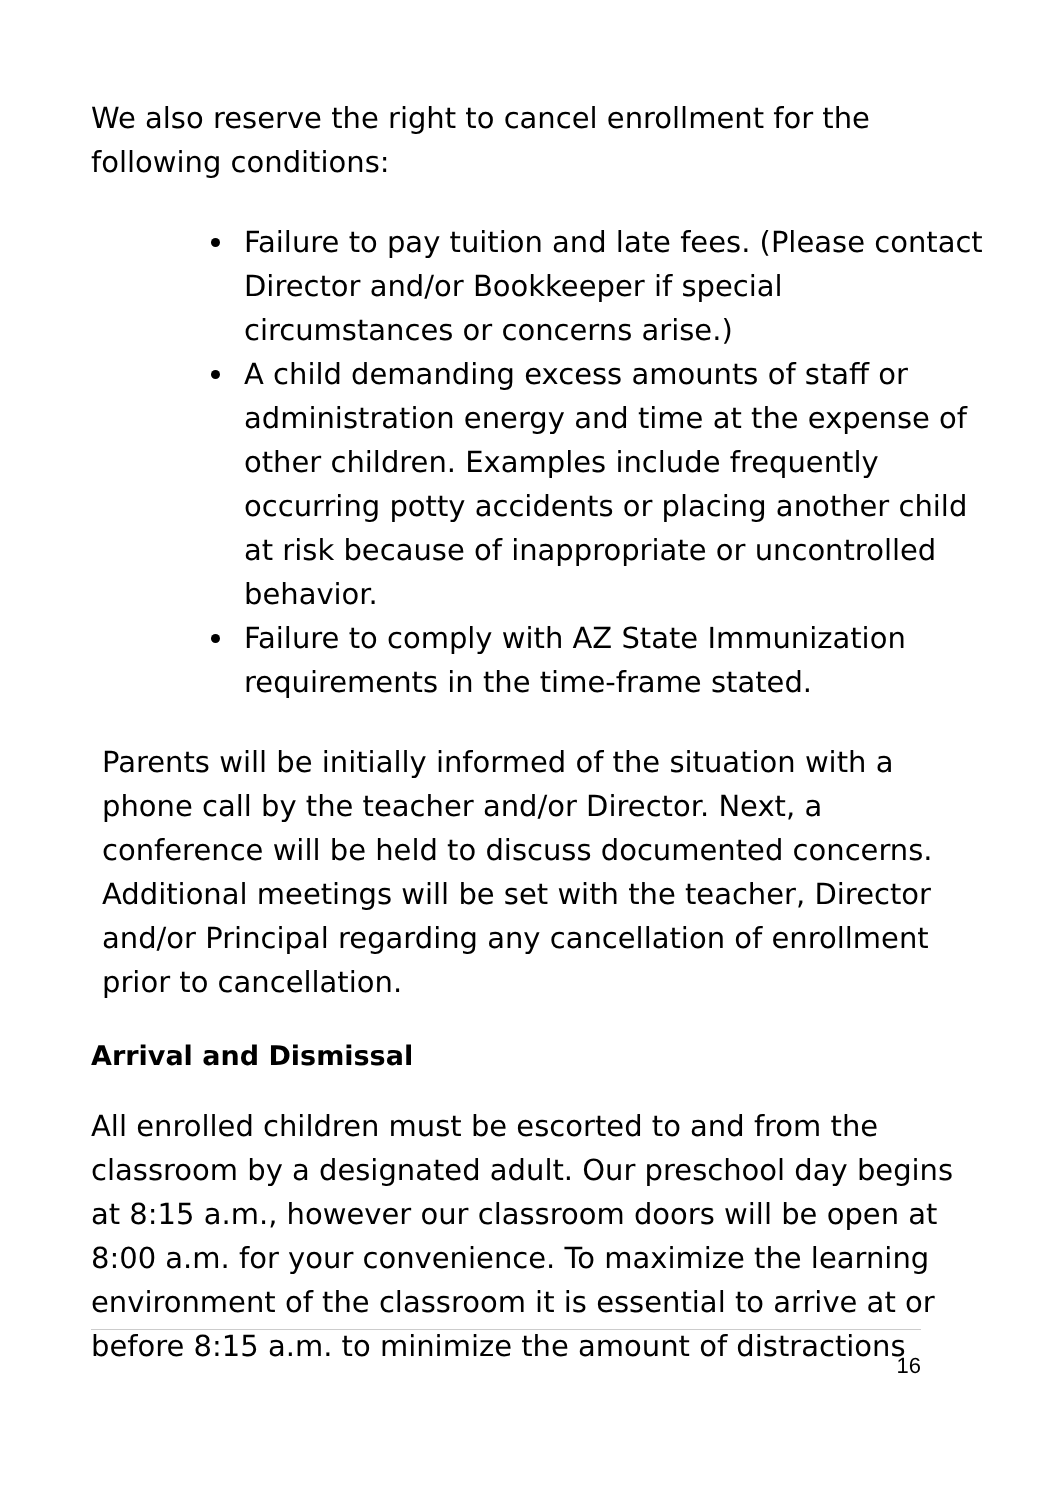We also reserve the right to cancel enrollment for the following conditions:
Failure to pay tuition and late fees. (Please contact Director and/or Bookkeeper if special circumstances or concerns arise.)
A child demanding excess amounts of staff or administration energy and time at the expense of other children. Examples include frequently occurring potty accidents or placing another child at risk because of inappropriate or uncontrolled behavior.
Failure to comply with AZ State Immunization requirements in the time-frame stated.
Parents will be initially informed of the situation with a phone call by the teacher and/or Director. Next, a conference will be held to discuss documented concerns. Additional meetings will be set with the teacher, Director and/or Principal regarding any cancellation of enrollment prior to cancellation.
Arrival and Dismissal
All enrolled children must be escorted to and from the classroom by a designated adult. Our preschool day begins at 8:15 a.m., however our classroom doors will be open at 8:00 a.m. for your convenience. To maximize the learning environment of the classroom it is essential to arrive at or before 8:15 a.m. to minimize the amount of distractions
16